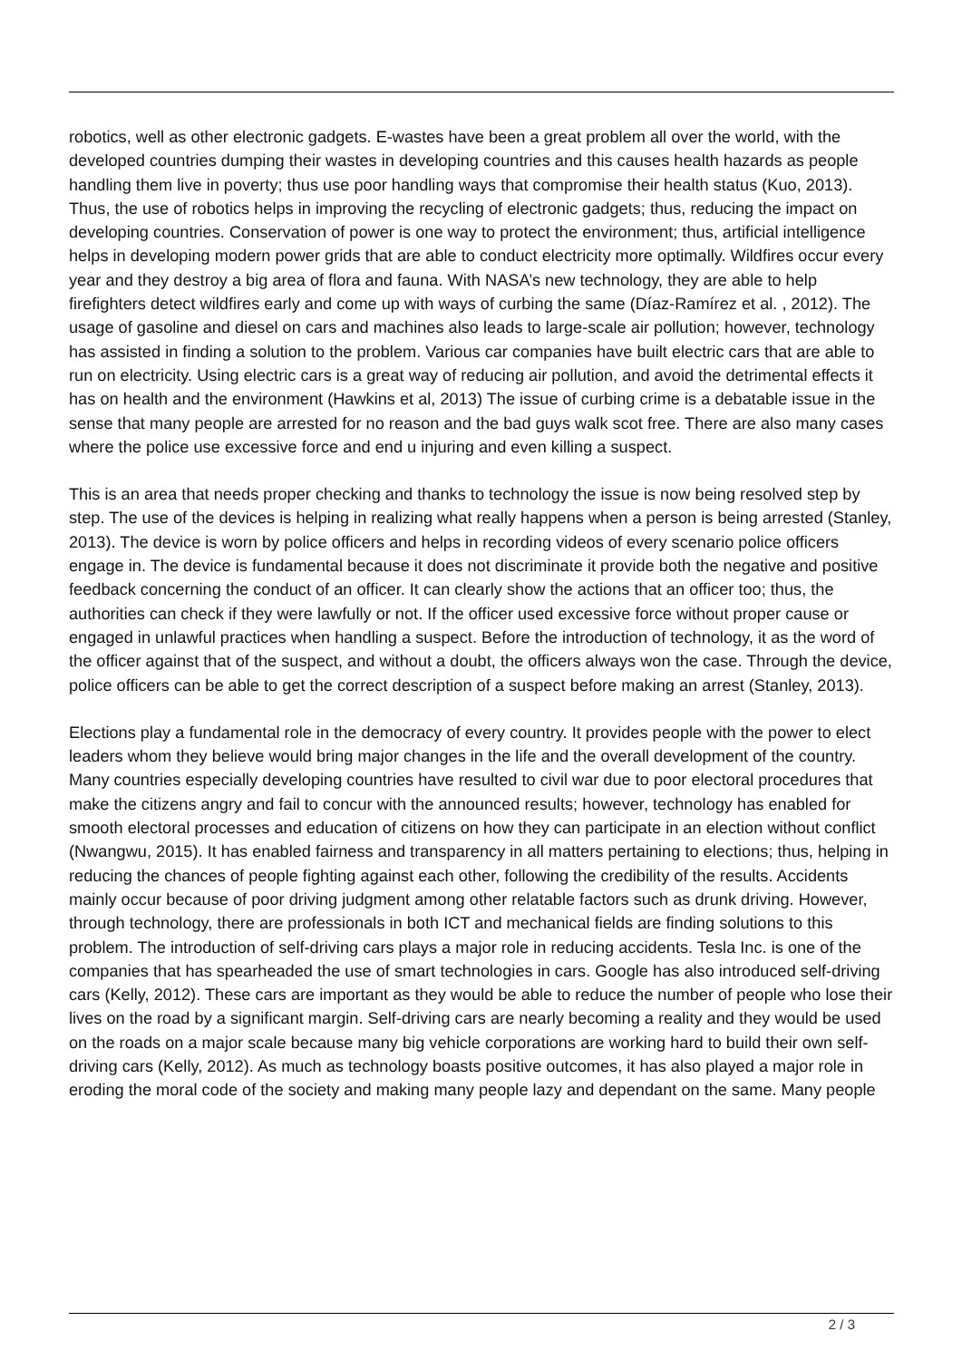robotics, well as other electronic gadgets. E-wastes have been a great problem all over the world, with the developed countries dumping their wastes in developing countries and this causes health hazards as people handling them live in poverty; thus use poor handling ways that compromise their health status (Kuo, 2013). Thus, the use of robotics helps in improving the recycling of electronic gadgets; thus, reducing the impact on developing countries. Conservation of power is one way to protect the environment; thus, artificial intelligence helps in developing modern power grids that are able to conduct electricity more optimally. Wildfires occur every year and they destroy a big area of flora and fauna. With NASA’s new technology, they are able to help firefighters detect wildfires early and come up with ways of curbing the same (Díaz-Ramírez et al. , 2012). The usage of gasoline and diesel on cars and machines also leads to large-scale air pollution; however, technology has assisted in finding a solution to the problem. Various car companies have built electric cars that are able to run on electricity. Using electric cars is a great way of reducing air pollution, and avoid the detrimental effects it has on health and the environment (Hawkins et al, 2013) The issue of curbing crime is a debatable issue in the sense that many people are arrested for no reason and the bad guys walk scot free. There are also many cases where the police use excessive force and end u injuring and even killing a suspect.
This is an area that needs proper checking and thanks to technology the issue is now being resolved step by step. The use of the devices is helping in realizing what really happens when a person is being arrested (Stanley, 2013). The device is worn by police officers and helps in recording videos of every scenario police officers engage in. The device is fundamental because it does not discriminate it provide both the negative and positive feedback concerning the conduct of an officer. It can clearly show the actions that an officer too; thus, the authorities can check if they were lawfully or not. If the officer used excessive force without proper cause or engaged in unlawful practices when handling a suspect. Before the introduction of technology, it as the word of the officer against that of the suspect, and without a doubt, the officers always won the case. Through the device, police officers can be able to get the correct description of a suspect before making an arrest (Stanley, 2013).
Elections play a fundamental role in the democracy of every country. It provides people with the power to elect leaders whom they believe would bring major changes in the life and the overall development of the country. Many countries especially developing countries have resulted to civil war due to poor electoral procedures that make the citizens angry and fail to concur with the announced results; however, technology has enabled for smooth electoral processes and education of citizens on how they can participate in an election without conflict (Nwangwu, 2015). It has enabled fairness and transparency in all matters pertaining to elections; thus, helping in reducing the chances of people fighting against each other, following the credibility of the results. Accidents mainly occur because of poor driving judgment among other relatable factors such as drunk driving. However, through technology, there are professionals in both ICT and mechanical fields are finding solutions to this problem. The introduction of self-driving cars plays a major role in reducing accidents. Tesla Inc. is one of the companies that has spearheaded the use of smart technologies in cars. Google has also introduced self-driving cars (Kelly, 2012). These cars are important as they would be able to reduce the number of people who lose their lives on the road by a significant margin. Self-driving cars are nearly becoming a reality and they would be used on the roads on a major scale because many big vehicle corporations are working hard to build their own self-driving cars (Kelly, 2012). As much as technology boasts positive outcomes, it has also played a major role in eroding the moral code of the society and making many people lazy and dependant on the same. Many people
2 / 3